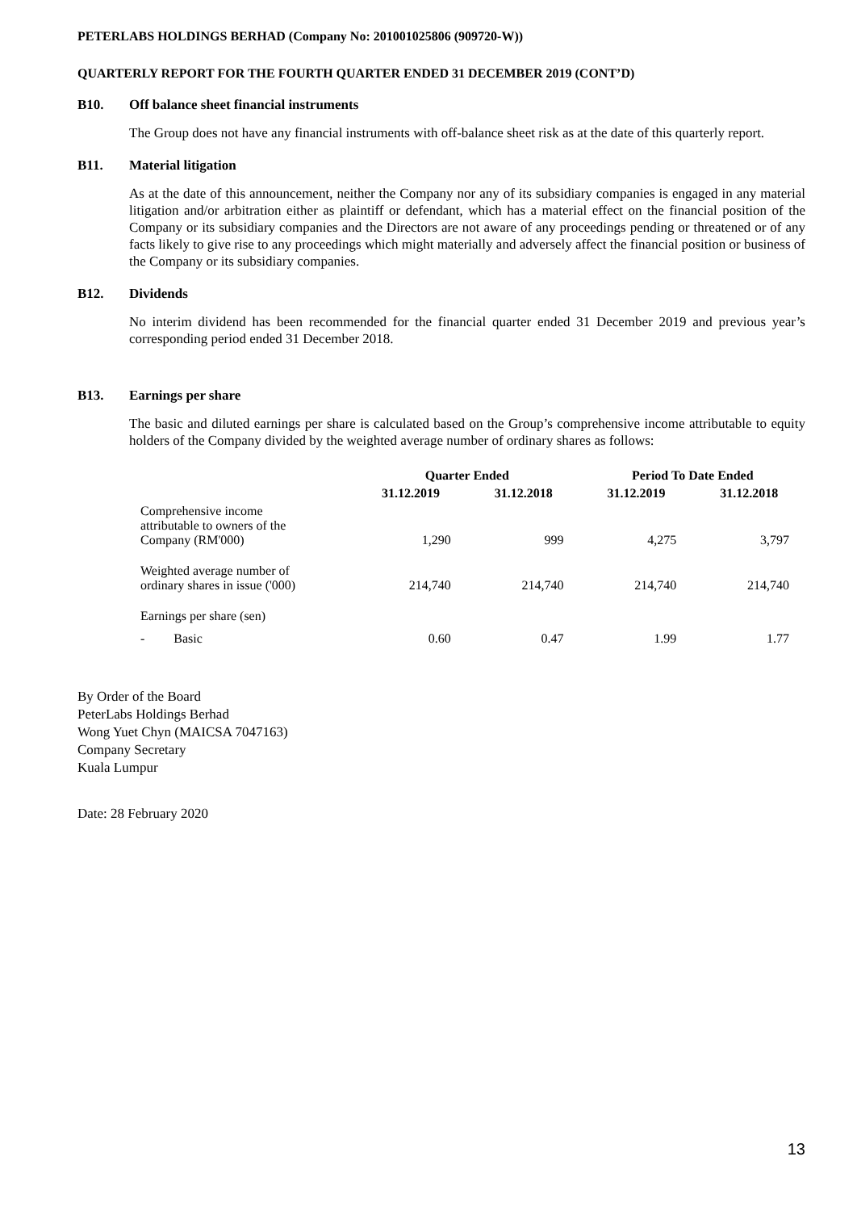PETERLABS HOLDINGS BERHAD (Company No: 201001025806 (909720-W))
QUARTERLY REPORT FOR THE FOURTH QUARTER ENDED 31 DECEMBER 2019 (CONT’D)
B10. Off balance sheet financial instruments
The Group does not have any financial instruments with off-balance sheet risk as at the date of this quarterly report.
B11. Material litigation
As at the date of this announcement, neither the Company nor any of its subsidiary companies is engaged in any material litigation and/or arbitration either as plaintiff or defendant, which has a material effect on the financial position of the Company or its subsidiary companies and the Directors are not aware of any proceedings pending or threatened or of any facts likely to give rise to any proceedings which might materially and adversely affect the financial position or business of the Company or its subsidiary companies.
B12. Dividends
No interim dividend has been recommended for the financial quarter ended 31 December 2019 and previous year’s corresponding period ended 31 December 2018.
B13. Earnings per share
The basic and diluted earnings per share is calculated based on the Group’s comprehensive income attributable to equity holders of the Company divided by the weighted average number of ordinary shares as follows:
| | Quarter Ended | | Period To Date Ended | |
| --- | --- | --- | --- | --- |
| | 31.12.2019 | 31.12.2018 | 31.12.2019 | 31.12.2018 |
| Comprehensive income attributable to owners of the Company (RM'000) | 1,290 | 999 | 4,275 | 3,797 |
| Weighted average number of ordinary shares in issue ('000) | 214,740 | 214,740 | 214,740 | 214,740 |
| Earnings per share (sen) | | | | |
| - Basic | 0.60 | 0.47 | 1.99 | 1.77 |
By Order of the Board
PeterLabs Holdings Berhad
Wong Yuet Chyn (MAICSA 7047163)
Company Secretary
Kuala Lumpur
Date: 28 February 2020
13